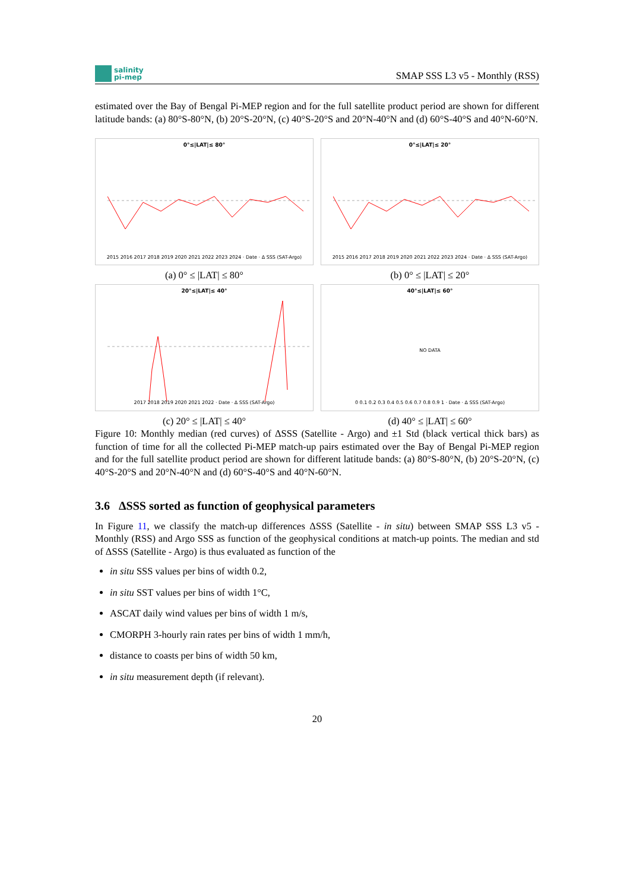salinity
pi-mep
SMAP SSS L3 v5 - Monthly (RSS)
estimated over the Bay of Bengal Pi-MEP region and for the full satellite product period are shown for different latitude bands: (a) 80°S-80°N, (b) 20°S-20°N, (c) 40°S-20°S and 20°N-40°N and (d) 60°S-40°S and 40°N-60°N.
0°≤|LAT|≤ 80°
2015 2016 2017 2018 2019 2020 2021 2022 2023 2024 · Date · Δ SSS (SAT-Argo)
(a) 0° ≤ |LAT| ≤ 80°
0°≤|LAT|≤ 20°
2015 2016 2017 2018 2019 2020 2021 2022 2023 2024 · Date · Δ SSS (SAT-Argo)
(b) 0° ≤ |LAT| ≤ 20°
20°≤|LAT|≤ 40°
2017 2018 2019 2020 2021 2022 · Date · Δ SSS (SAT-Argo)
(c) 20° ≤ |LAT| ≤ 40°
40°≤|LAT|≤ 60°
NO DATA
0 0.1 0.2 0.3 0.4 0.5 0.6 0.7 0.8 0.9 1 · Date · Δ SSS (SAT-Argo)
(d) 40° ≤ |LAT| ≤ 60°
Figure 10: Monthly median (red curves) of ΔSSS (Satellite - Argo) and ±1 Std (black vertical thick bars) as function of time for all the collected Pi-MEP match-up pairs estimated over the Bay of Bengal Pi-MEP region and for the full satellite product period are shown for different latitude bands: (a) 80°S-80°N, (b) 20°S-20°N, (c) 40°S-20°S and 20°N-40°N and (d) 60°S-40°S and 40°N-60°N.
3.6 ΔSSS sorted as function of geophysical parameters
In Figure 11, we classify the match-up differences ΔSSS (Satellite - in situ) between SMAP SSS L3 v5 - Monthly (RSS) and Argo SSS as function of the geophysical conditions at match-up points. The median and std of ΔSSS (Satellite - Argo) is thus evaluated as function of the
in situ SSS values per bins of width 0.2,
in situ SST values per bins of width 1°C,
ASCAT daily wind values per bins of width 1 m/s,
CMORPH 3-hourly rain rates per bins of width 1 mm/h,
distance to coasts per bins of width 50 km,
in situ measurement depth (if relevant).
20